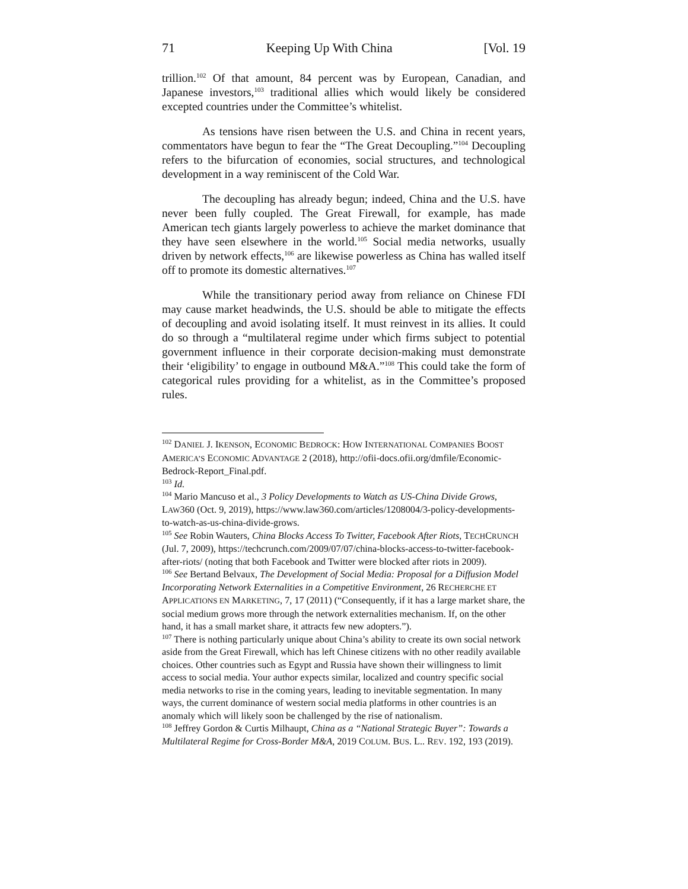71 Keeping Up With China [Vol. 19
trillion.<sup>102</sup> Of that amount, 84 percent was by European, Canadian, and Japanese investors,<sup>103</sup> traditional allies which would likely be considered excepted countries under the Committee’s whitelist.
As tensions have risen between the U.S. and China in recent years, commentators have begun to fear the “The Great Decoupling.”<sup>104</sup> Decoupling refers to the bifurcation of economies, social structures, and technological development in a way reminiscent of the Cold War.
The decoupling has already begun; indeed, China and the U.S. have never been fully coupled. The Great Firewall, for example, has made American tech giants largely powerless to achieve the market dominance that they have seen elsewhere in the world.<sup>105</sup> Social media networks, usually driven by network effects,<sup>106</sup> are likewise powerless as China has walled itself off to promote its domestic alternatives.<sup>107</sup>
While the transitionary period away from reliance on Chinese FDI may cause market headwinds, the U.S. should be able to mitigate the effects of decoupling and avoid isolating itself. It must reinvest in its allies. It could do so through a “multilateral regime under which firms subject to potential government influence in their corporate decision-making must demonstrate their ‘eligibility’ to engage in outbound M&A.”<sup>108</sup> This could take the form of categorical rules providing for a whitelist, as in the Committee’s proposed rules.
<sup>102</sup> DANIEL J. IKENSON, ECONOMIC BEDROCK: HOW INTERNATIONAL COMPANIES BOOST AMERICA’S ECONOMIC ADVANTAGE 2 (2018), http://ofii-docs.ofii.org/dmfile/Economic-Bedrock-Report_Final.pdf.
<sup>103</sup> Id.
<sup>104</sup> Mario Mancuso et al., 3 Policy Developments to Watch as US-China Divide Grows, LAW360 (Oct. 9, 2019), https://www.law360.com/articles/1208004/3-policy-developments-to-watch-as-us-china-divide-grows.
<sup>105</sup> See Robin Wauters, China Blocks Access To Twitter, Facebook After Riots, TECHCRUNCH (Jul. 7, 2009), https://techcrunch.com/2009/07/07/china-blocks-access-to-twitter-facebook-after-riots/ (noting that both Facebook and Twitter were blocked after riots in 2009).
<sup>106</sup> See Bertand Belvaux, The Development of Social Media: Proposal for a Diffusion Model Incorporating Network Externalities in a Competitive Environment, 26 RECHERCHE ET APPLICATIONS EN MARKETING, 7, 17 (2011) (“Consequently, if it has a large market share, the social medium grows more through the network externalities mechanism. If, on the other hand, it has a small market share, it attracts few new adopters.”).
<sup>107</sup> There is nothing particularly unique about China’s ability to create its own social network aside from the Great Firewall, which has left Chinese citizens with no other readily available choices. Other countries such as Egypt and Russia have shown their willingness to limit access to social media. Your author expects similar, localized and country specific social media networks to rise in the coming years, leading to inevitable segmentation. In many ways, the current dominance of western social media platforms in other countries is an anomaly which will likely soon be challenged by the rise of nationalism.
<sup>108</sup> Jeffrey Gordon & Curtis Milhaupt, China as a “National Strategic Buyer”: Towards a Multilateral Regime for Cross-Border M&A, 2019 COLUM. BUS. L.. REV. 192, 193 (2019).